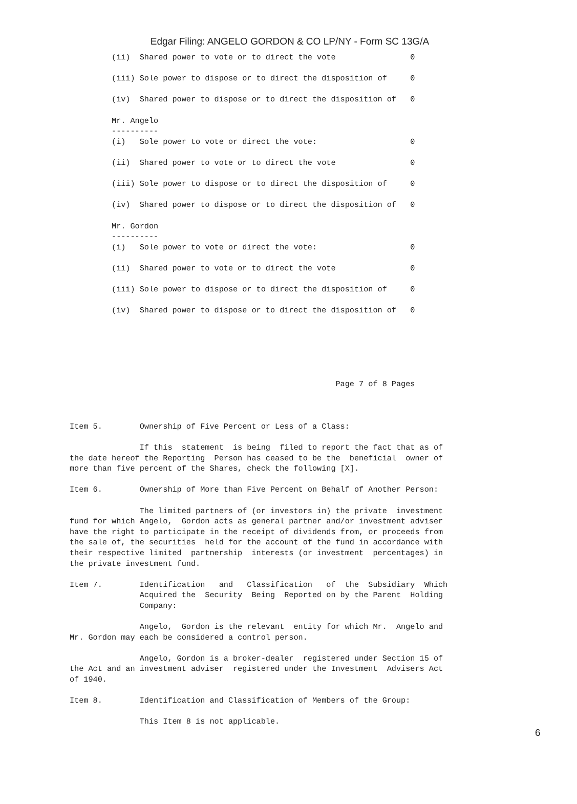Edgar Filing: ANGELO GORDON & CO LP/NY - Form SC 13G/A
         (ii)  Shared power to vote or to direct the vote                0

         (iii) Sole power to dispose or to direct the disposition of     0

         (iv)  Shared power to dispose or to direct the disposition of   0

         Mr. Angelo
         ----------
         (i)   Sole power to vote or direct the vote:                    0

         (ii)  Shared power to vote or to direct the vote                0

         (iii) Sole power to dispose or to direct the disposition of     0

         (iv)  Shared power to dispose or to direct the disposition of   0

         Mr. Gordon
         ----------
         (i)   Sole power to vote or direct the vote:                    0

         (ii)  Shared power to vote or to direct the vote                0

         (iii) Sole power to dispose or to direct the disposition of     0

         (iv)  Shared power to dispose or to direct the disposition of   0






                                                         Page 7 of 8 Pages



Item 5.        Ownership of Five Percent or Less of a Class:

               If this  statement  is being  filed to report the fact that as of
the date hereof the Reporting  Person has ceased to be the  beneficial  owner of
more than five percent of the Shares, check the following [X].

Item 6.        Ownership of More than Five Percent on Behalf of Another Person:

               The limited partners of (or investors in) the private  investment
fund for which Angelo,  Gordon acts as general partner and/or investment adviser
have the right to participate in the receipt of dividends from, or proceeds from
the sale of, the securities  held for the account of the fund in accordance with
their respective limited  partnership  interests (or investment  percentages) in
the private investment fund.

Item 7.        Identification   and   Classification   of  the  Subsidiary  Which
               Acquired the  Security  Being  Reported on by the Parent  Holding
               Company:

               Angelo,  Gordon is the relevant  entity for which Mr.  Angelo and
Mr. Gordon may each be considered a control person.

               Angelo, Gordon is a broker-dealer  registered under Section 15 of
the Act and an investment adviser  registered under the Investment  Advisers Act
of 1940.

Item 8.        Identification and Classification of Members of the Group:

               This Item 8 is not applicable.
6